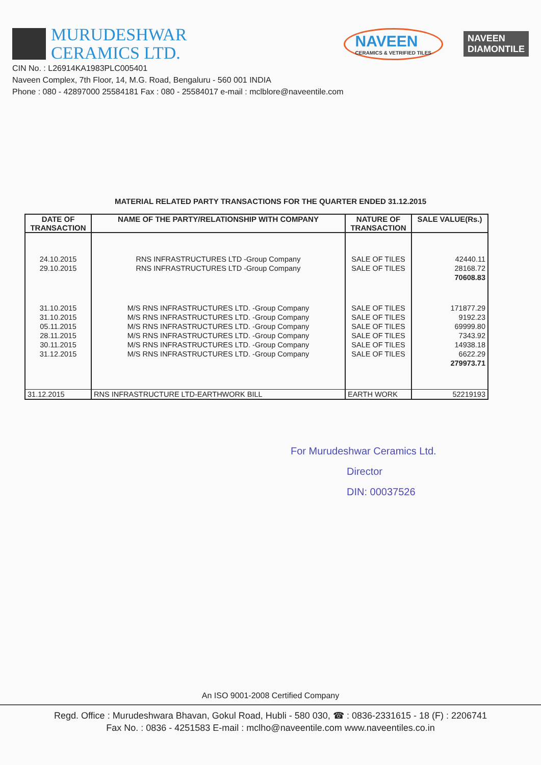MURUDESHWAR
CERAMICS LTD.
NAVEEN
CERAMICS & VETRIFIED TILES
NAVEEN
DIAMONTILE
CIN No. : L26914KA1983PLC005401
Naveen Complex, 7th Floor, 14, M.G. Road, Bengaluru - 560 001 INDIA
Phone : 080 - 42897000 25584181 Fax : 080 - 25584017 e-mail : mclblore@naveentile.com
MATERIAL RELATED PARTY TRANSACTIONS FOR THE QUARTER ENDED 31.12.2015
| DATE OF TRANSACTION | NAME OF THE PARTY/RELATIONSHIP WITH COMPANY | NATURE OF TRANSACTION | SALE VALUE(Rs.) |
| --- | --- | --- | --- |
| 24.10.2015 | RNS INFRASTRUCTURES LTD -Group Company | SALE OF TILES | 42440.11 |
| 29.10.2015 | RNS INFRASTRUCTURES LTD -Group Company | SALE OF TILES | 28168.72 |
| | | | 70608.83 |
| 31.10.2015 | M/S RNS INFRASTRUCTURES LTD. -Group Company | SALE OF TILES | 171877.29 |
| 31.10.2015 | M/S RNS INFRASTRUCTURES LTD. -Group Company | SALE OF TILES | 9192.23 |
| 05.11.2015 | M/S RNS INFRASTRUCTURES LTD. -Group Company | SALE OF TILES | 69999.80 |
| 28.11.2015 | M/S RNS INFRASTRUCTURES LTD. -Group Company | SALE OF TILES | 7343.92 |
| 30.11.2015 | M/S RNS INFRASTRUCTURES LTD. -Group Company | SALE OF TILES | 14938.18 |
| 31.12.2015 | M/S RNS INFRASTRUCTURES LTD. -Group Company | SALE OF TILES | 6622.29 |
| | | | 279973.71 |
| 31.12.2015 | RNS INFRASTRUCTURE LTD-EARTHWORK BILL | EARTH WORK | 52219193 |
For Murudeshwar Ceramics Ltd.
Director
DIN: 00037526
An ISO 9001-2008 Certified Company
Regd. Office : Murudeshwara Bhavan, Gokul Road, Hubli - 580 030, ☎ : 0836-2331615 - 18 (F) : 2206741
Fax No. : 0836 - 4251583 E-mail : mclho@naveentile.com www.naveentiles.co.in